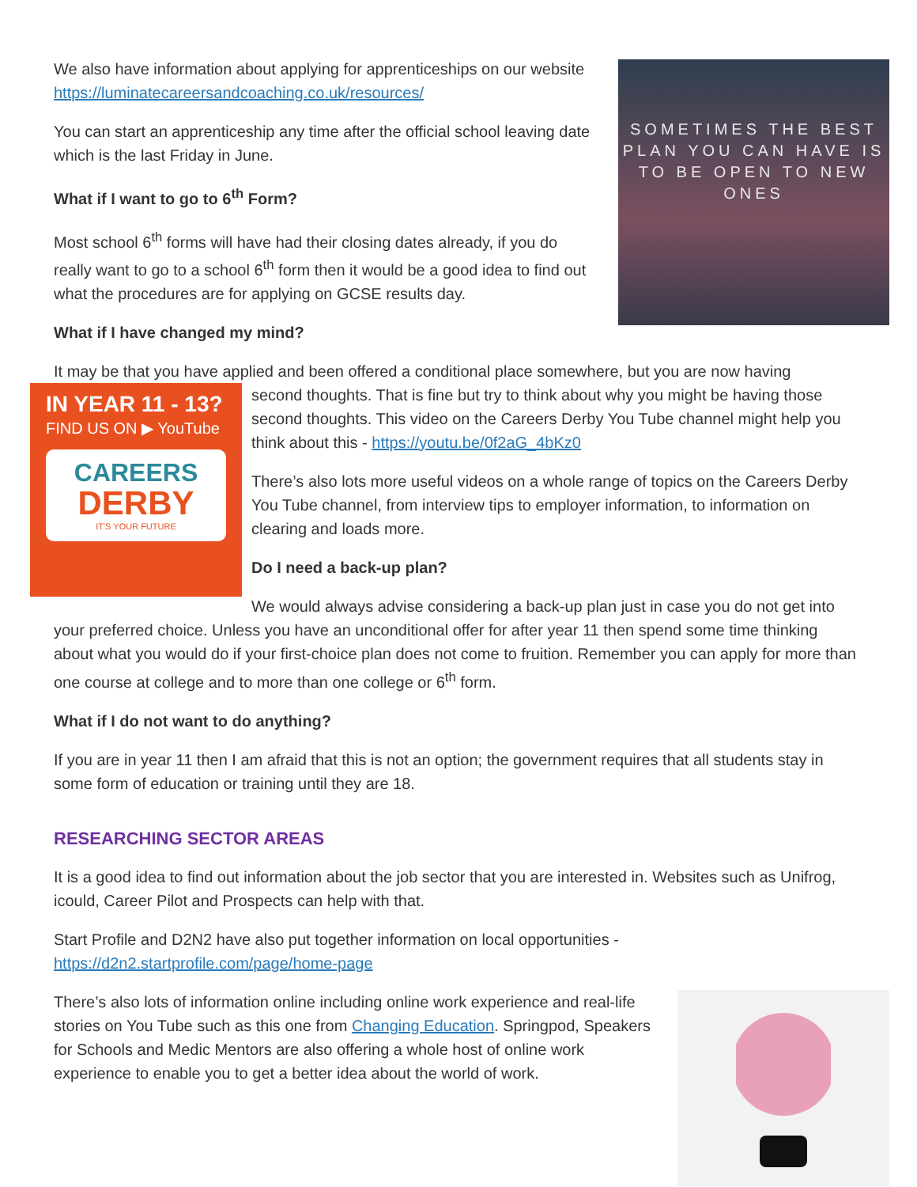SOMETIMES THE BEST PLAN YOU CAN HAVE IS TO BE OPEN TO NEW ONES
We also have information about applying for apprenticeships on our website https://luminatecareersandcoaching.co.uk/resources/
You can start an apprenticeship any time after the official school leaving date which is the last Friday in June.
What if I want to go to 6<sup>th</sup> Form?
Most school 6<sup>th</sup> forms will have had their closing dates already, if you do really want to go to a school 6<sup>th</sup> form then it would be a good idea to find out what the procedures are for applying on GCSE results day.
What if I have changed my mind?
It may be that you have applied and been offered a conditional place somewhere, but you are now having
IN YEAR 11 - 13?
FIND US ON ▶ YouTube
CAREERS
DERBY
IT'S YOUR FUTURE
second thoughts. That is fine but try to think about why you might be having those second thoughts. This video on the Careers Derby You Tube channel might help you think about this - https://youtu.be/0f2aG_4bKz0
There’s also lots more useful videos on a whole range of topics on the Careers Derby You Tube channel, from interview tips to employer information, to information on clearing and loads more.
Do I need a back-up plan?
We would always advise considering a back-up plan just in case you do not get into your preferred choice. Unless you have an unconditional offer for after year 11 then spend some time thinking about what you would do if your first-choice plan does not come to fruition. Remember you can apply for more than one course at college and to more than one college or 6<sup>th</sup> form.
What if I do not want to do anything?
If you are in year 11 then I am afraid that this is not an option; the government requires that all students stay in some form of education or training until they are 18.
RESEARCHING SECTOR AREAS
It is a good idea to find out information about the job sector that you are interested in. Websites such as Unifrog, icould, Career Pilot and Prospects can help with that.
Start Profile and D2N2 have also put together information on local opportunities - https://d2n2.startprofile.com/page/home-page
There’s also lots of information online including online work experience and real-life stories on You Tube such as this one from Changing Education. Springpod, Speakers for Schools and Medic Mentors are also offering a whole host of online work experience to enable you to get a better idea about the world of work.